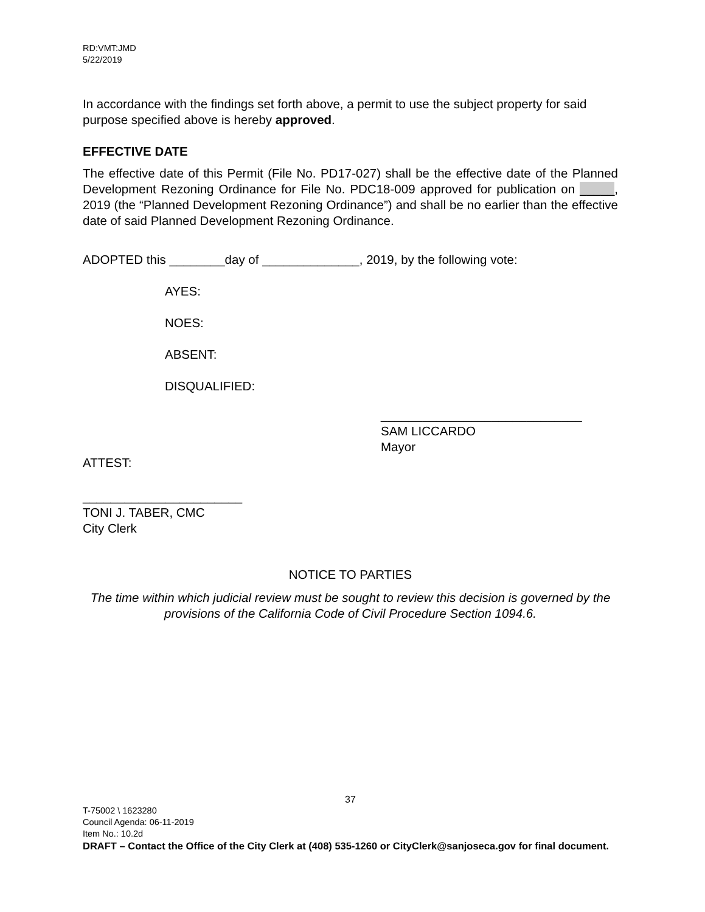RD:VMT:JMD
5/22/2019
In accordance with the findings set forth above, a permit to use the subject property for said purpose specified above is hereby approved.
EFFECTIVE DATE
The effective date of this Permit (File No. PD17-027) shall be the effective date of the Planned Development Rezoning Ordinance for File No. PDC18-009 approved for publication on _____, 2019 (the “Planned Development Rezoning Ordinance”) and shall be no earlier than the effective date of said Planned Development Rezoning Ordinance.
ADOPTED this ________day of ______________, 2019, by the following vote:
AYES:
NOES:
ABSENT:
DISQUALIFIED:
_____________________________
SAM LICCARDO
Mayor
ATTEST:
_______________________
TONI J. TABER, CMC
City Clerk
NOTICE TO PARTIES
The time within which judicial review must be sought to review this decision is governed by the provisions of the California Code of Civil Procedure Section 1094.6.
37
T-75002 \ 1623280
Council Agenda: 06-11-2019
Item No.: 10.2d
DRAFT – Contact the Office of the City Clerk at (408) 535-1260 or CityClerk@sanjoseca.gov for final document.